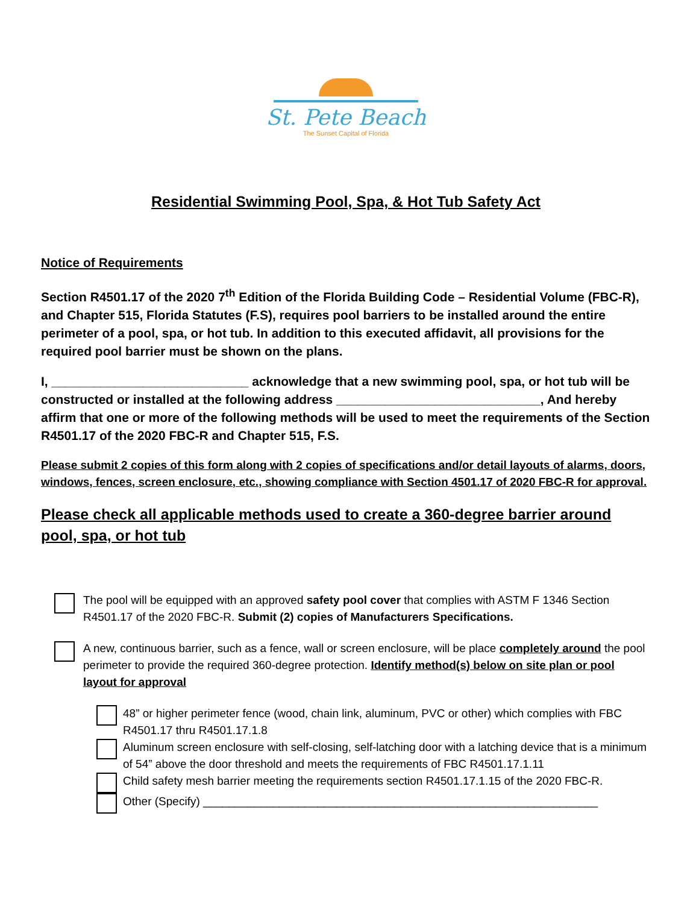St. Pete Beach
The Sunset Capital of Florida
Residential Swimming Pool, Spa, & Hot Tub Safety Act
Notice of Requirements
Section R4501.17 of the 2020 7<sup>th</sup> Edition of the Florida Building Code – Residential Volume (FBC-R), and Chapter 515, Florida Statutes (F.S), requires pool barriers to be installed around the entire perimeter of a pool, spa, or hot tub. In addition to this executed affidavit, all provisions for the required pool barrier must be shown on the plans.
I, ____________________________ acknowledge that a new swimming pool, spa, or hot tub will be constructed or installed at the following address _____________________________, And hereby affirm that one or more of the following methods will be used to meet the requirements of the Section R4501.17 of the 2020 FBC-R and Chapter 515, F.S.
Please submit 2 copies of this form along with 2 copies of specifications and/or detail layouts of alarms, doors, windows, fences, screen enclosure, etc., showing compliance with Section 4501.17 of 2020 FBC-R for approval.
Please check all applicable methods used to create a 360-degree barrier around pool, spa, or hot tub
The pool will be equipped with an approved safety pool cover that complies with ASTM F 1346 Section R4501.17 of the 2020 FBC-R. Submit (2) copies of Manufacturers Specifications.
A new, continuous barrier, such as a fence, wall or screen enclosure, will be place completely around the pool perimeter to provide the required 360-degree protection. Identify method(s) below on site plan or pool layout for approval
48” or higher perimeter fence (wood, chain link, aluminum, PVC or other) which complies with FBC R4501.17 thru R4501.17.1.8
Aluminum screen enclosure with self-closing, self-latching door with a latching device that is a minimum of 54” above the door threshold and meets the requirements of FBC R4501.17.1.11
Child safety mesh barrier meeting the requirements section R4501.17.1.15 of the 2020 FBC-R.
Other (Specify) ______________________________________________________________